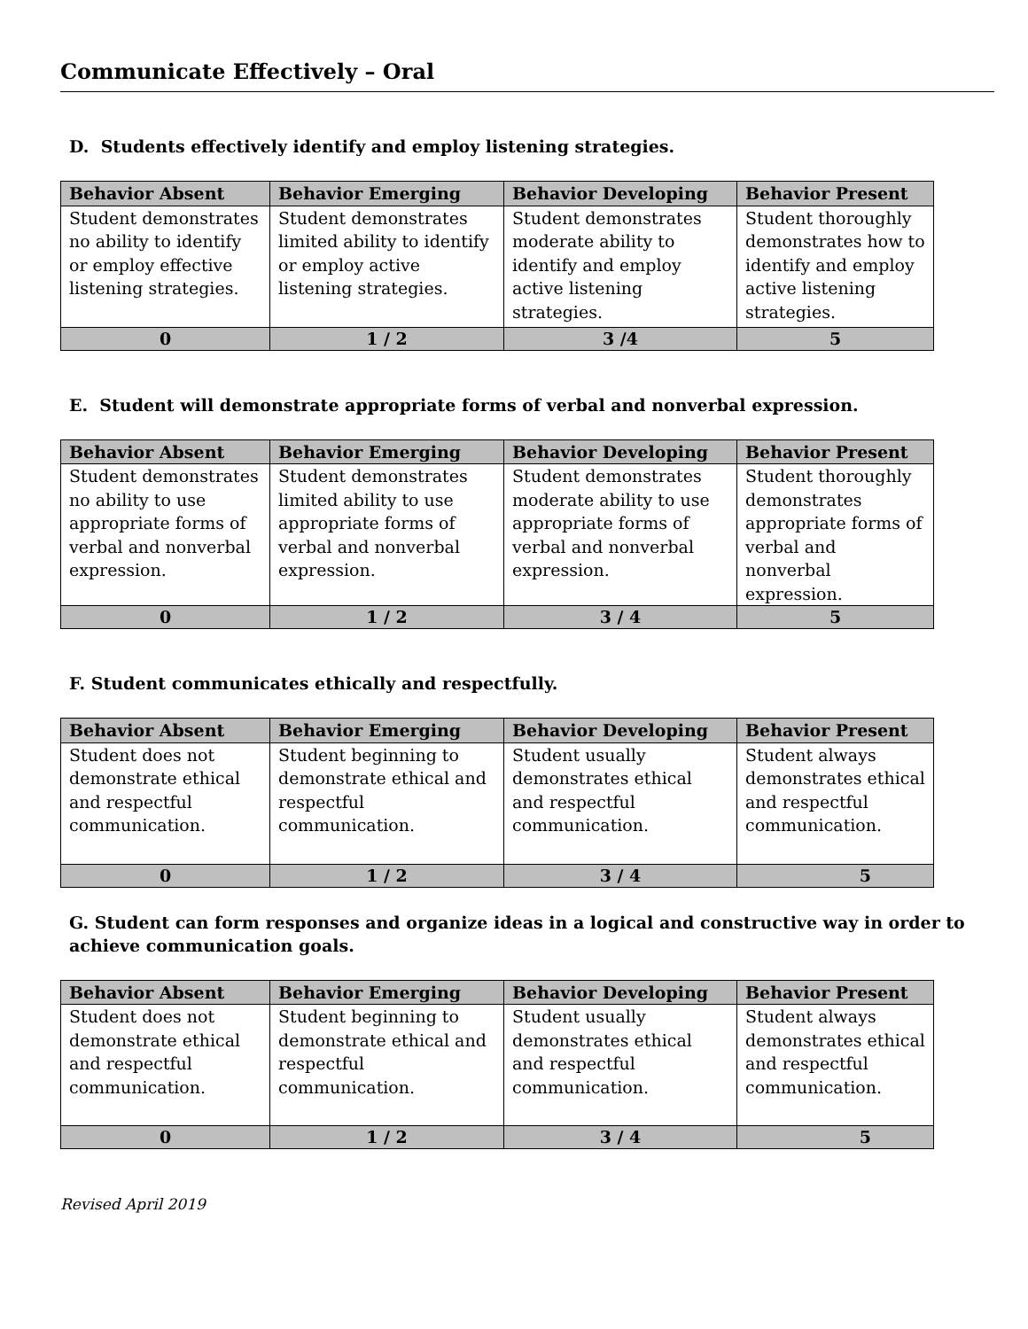Communicate Effectively – Oral
D. Students effectively identify and employ listening strategies.
| Behavior Absent | Behavior Emerging | Behavior Developing | Behavior Present |
| --- | --- | --- | --- |
| Student demonstrates no ability to identify or employ effective listening strategies. | Student demonstrates limited ability to identify or employ active listening strategies. | Student demonstrates moderate ability to identify and employ active listening strategies. | Student thoroughly demonstrates how to identify and employ active listening strategies. |
| 0 | 1 / 2 | 3 /4 | 5 |
E. Student will demonstrate appropriate forms of verbal and nonverbal expression.
| Behavior Absent | Behavior Emerging | Behavior Developing | Behavior Present |
| --- | --- | --- | --- |
| Student demonstrates no ability to use appropriate forms of verbal and nonverbal expression. | Student demonstrates limited ability to use appropriate forms of verbal and nonverbal expression. | Student demonstrates moderate ability to use appropriate forms of verbal and nonverbal expression. | Student thoroughly demonstrates appropriate forms of verbal and nonverbal expression. |
| 0 | 1 / 2 | 3 / 4 | 5 |
F. Student communicates ethically and respectfully.
| Behavior Absent | Behavior Emerging | Behavior Developing | Behavior Present |
| --- | --- | --- | --- |
| Student does not demonstrate ethical and respectful communication. | Student beginning to demonstrate ethical and respectful communication. | Student usually demonstrates ethical and respectful communication. | Student always demonstrates ethical and respectful communication. |
| 0 | 1 / 2 | 3 / 4 | 5 |
G. Student can form responses and organize ideas in a logical and constructive way in order to achieve communication goals.
| Behavior Absent | Behavior Emerging | Behavior Developing | Behavior Present |
| --- | --- | --- | --- |
| Student does not demonstrate ethical and respectful communication. | Student beginning to demonstrate ethical and respectful communication. | Student usually demonstrates ethical and respectful communication. | Student always demonstrates ethical and respectful communication. |
| 0 | 1 / 2 | 3 / 4 | 5 |
Revised April 2019